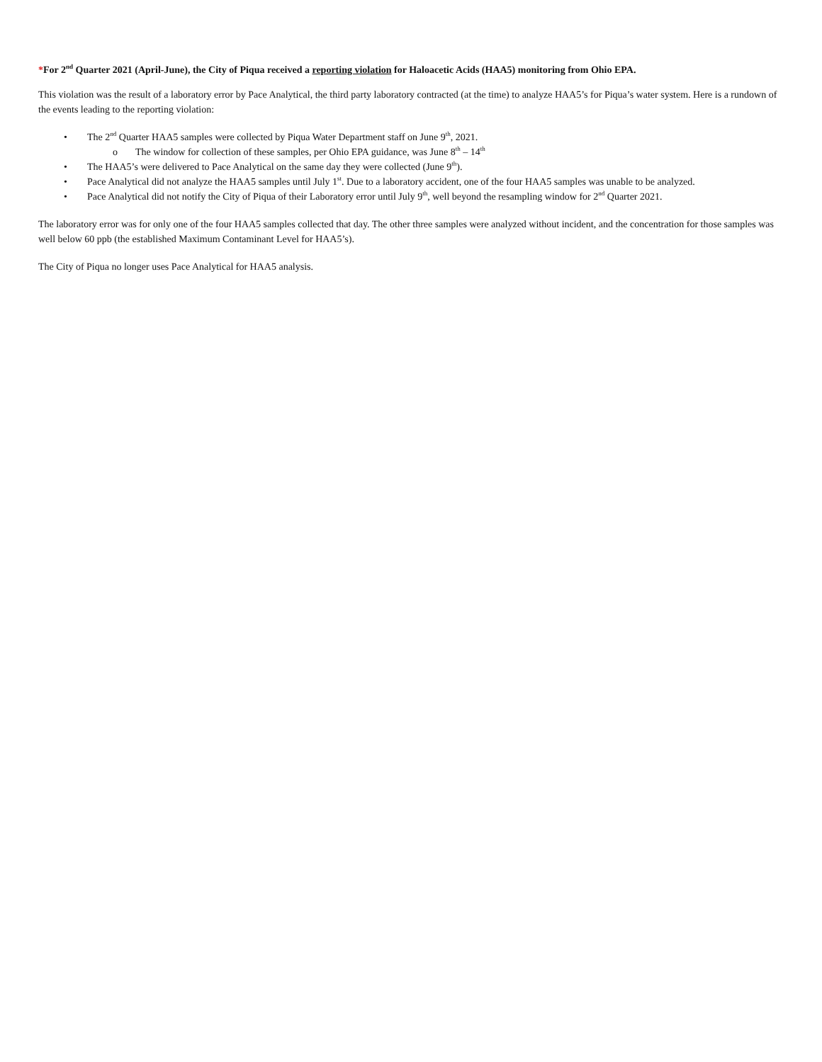*For 2<sup>nd</sup> Quarter 2021 (April-June), the City of Piqua received a reporting violation for Haloacetic Acids (HAA5) monitoring from Ohio EPA.
This violation was the result of a laboratory error by Pace Analytical, the third party laboratory contracted (at the time) to analyze HAA5’s for Piqua’s water system. Here is a rundown of the events leading to the reporting violation:
• The 2<sup>nd</sup> Quarter HAA5 samples were collected by Piqua Water Department staff on June 9<sup>th</sup>, 2021.
o The window for collection of these samples, per Ohio EPA guidance, was June 8<sup>th</sup> – 14<sup>th</sup>
• The HAA5’s were delivered to Pace Analytical on the same day they were collected (June 9<sup>th</sup>).
• Pace Analytical did not analyze the HAA5 samples until July 1<sup>st</sup>. Due to a laboratory accident, one of the four HAA5 samples was unable to be analyzed.
• Pace Analytical did not notify the City of Piqua of their Laboratory error until July 9<sup>th</sup>, well beyond the resampling window for 2<sup>nd</sup> Quarter 2021.
The laboratory error was for only one of the four HAA5 samples collected that day. The other three samples were analyzed without incident, and the concentration for those samples was well below 60 ppb (the established Maximum Contaminant Level for HAA5’s).
The City of Piqua no longer uses Pace Analytical for HAA5 analysis.